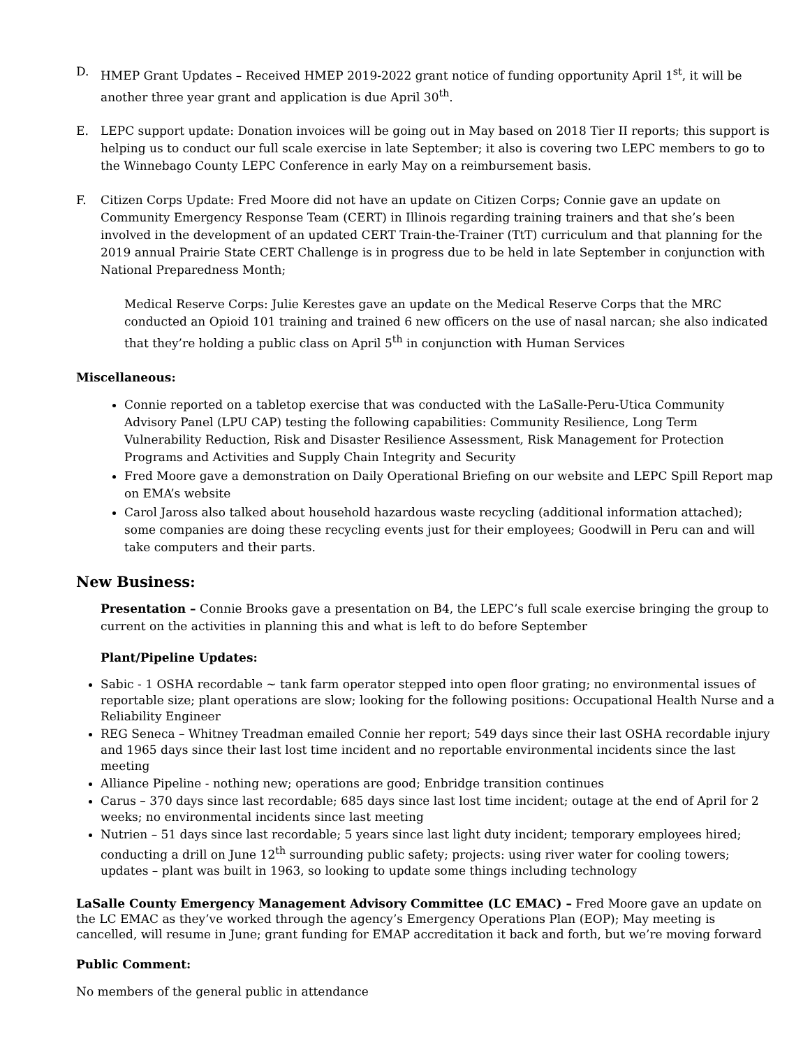D. HMEP Grant Updates – Received HMEP 2019-2022 grant notice of funding opportunity April 1<sup>st</sup>, it will be another three year grant and application is due April 30<sup>th</sup>.
E. LEPC support update: Donation invoices will be going out in May based on 2018 Tier II reports; this support is helping us to conduct our full scale exercise in late September; it also is covering two LEPC members to go to the Winnebago County LEPC Conference in early May on a reimbursement basis.
F. Citizen Corps Update: Fred Moore did not have an update on Citizen Corps; Connie gave an update on Community Emergency Response Team (CERT) in Illinois regarding training trainers and that she’s been involved in the development of an updated CERT Train-the-Trainer (TtT) curriculum and that planning for the 2019 annual Prairie State CERT Challenge is in progress due to be held in late September in conjunction with National Preparedness Month;
Medical Reserve Corps: Julie Kerestes gave an update on the Medical Reserve Corps that the MRC conducted an Opioid 101 training and trained 6 new officers on the use of nasal narcan; she also indicated that they’re holding a public class on April 5<sup>th</sup> in conjunction with Human Services
Miscellaneous:
Connie reported on a tabletop exercise that was conducted with the LaSalle-Peru-Utica Community Advisory Panel (LPU CAP) testing the following capabilities: Community Resilience, Long Term Vulnerability Reduction, Risk and Disaster Resilience Assessment, Risk Management for Protection Programs and Activities and Supply Chain Integrity and Security
Fred Moore gave a demonstration on Daily Operational Briefing on our website and LEPC Spill Report map on EMA’s website
Carol Jaross also talked about household hazardous waste recycling (additional information attached); some companies are doing these recycling events just for their employees; Goodwill in Peru can and will take computers and their parts.
New Business:
Presentation – Connie Brooks gave a presentation on B4, the LEPC’s full scale exercise bringing the group to current on the activities in planning this and what is left to do before September
Plant/Pipeline Updates:
Sabic - 1 OSHA recordable ~ tank farm operator stepped into open floor grating; no environmental issues of reportable size; plant operations are slow; looking for the following positions: Occupational Health Nurse and a Reliability Engineer
REG Seneca – Whitney Treadman emailed Connie her report; 549 days since their last OSHA recordable injury and 1965 days since their last lost time incident and no reportable environmental incidents since the last meeting
Alliance Pipeline - nothing new; operations are good; Enbridge transition continues
Carus – 370 days since last recordable; 685 days since last lost time incident; outage at the end of April for 2 weeks; no environmental incidents since last meeting
Nutrien – 51 days since last recordable; 5 years since last light duty incident; temporary employees hired; conducting a drill on June 12<sup>th</sup> surrounding public safety; projects: using river water for cooling towers; updates – plant was built in 1963, so looking to update some things including technology
LaSalle County Emergency Management Advisory Committee (LC EMAC) – Fred Moore gave an update on the LC EMAC as they’ve worked through the agency’s Emergency Operations Plan (EOP); May meeting is cancelled, will resume in June; grant funding for EMAP accreditation it back and forth, but we’re moving forward
Public Comment:
No members of the general public in attendance